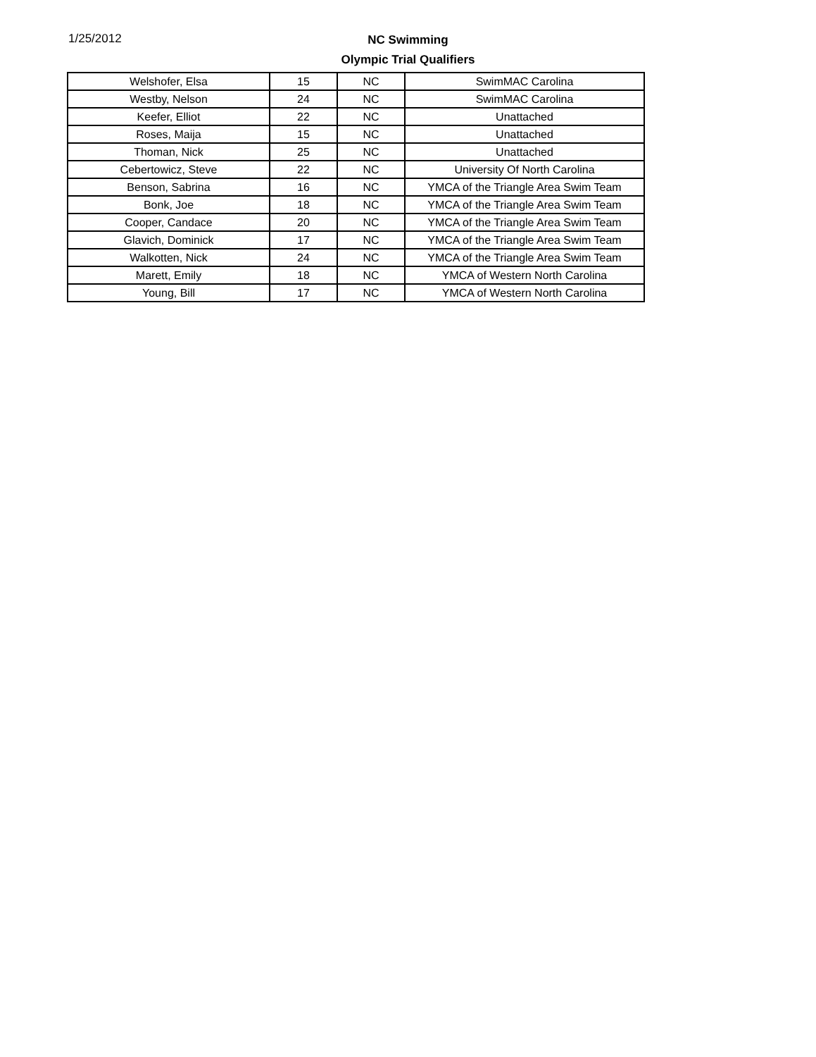1/25/2012
NC Swimming
Olympic Trial Qualifiers
| Welshofer, Elsa | 15 | NC | SwimMAC Carolina |
| Westby, Nelson | 24 | NC | SwimMAC Carolina |
| Keefer, Elliot | 22 | NC | Unattached |
| Roses, Maija | 15 | NC | Unattached |
| Thoman, Nick | 25 | NC | Unattached |
| Cebertowicz, Steve | 22 | NC | University Of North Carolina |
| Benson, Sabrina | 16 | NC | YMCA of the Triangle Area Swim Team |
| Bonk, Joe | 18 | NC | YMCA of the Triangle Area Swim Team |
| Cooper, Candace | 20 | NC | YMCA of the Triangle Area Swim Team |
| Glavich, Dominick | 17 | NC | YMCA of the Triangle Area Swim Team |
| Walkotten, Nick | 24 | NC | YMCA of the Triangle Area Swim Team |
| Marett, Emily | 18 | NC | YMCA of Western North Carolina |
| Young, Bill | 17 | NC | YMCA of Western North Carolina |